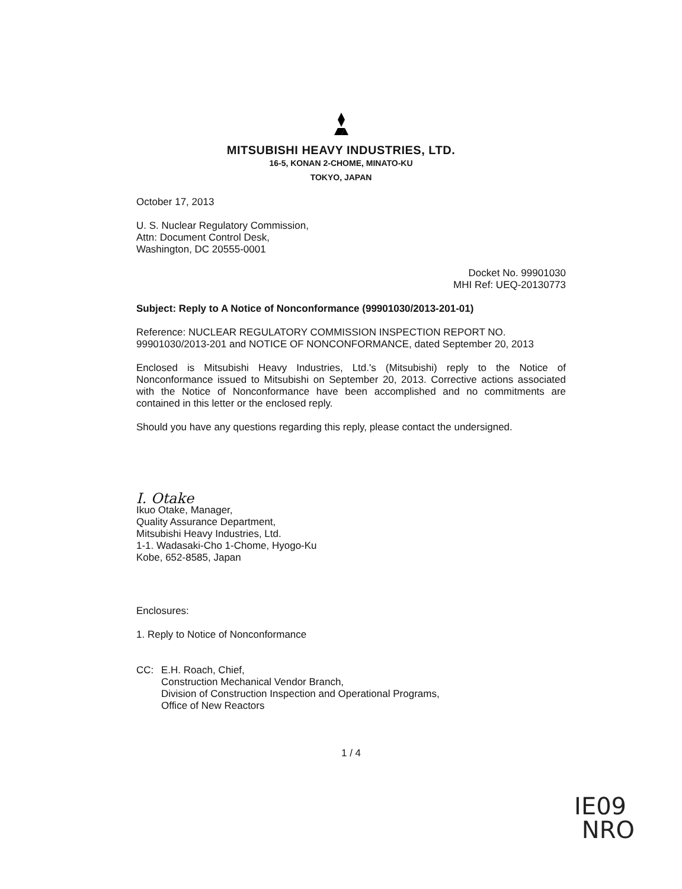MITSUBISHI HEAVY INDUSTRIES, LTD.
16-5, KONAN 2-CHOME, MINATO-KU
TOKYO, JAPAN
October 17, 2013
U. S. Nuclear Regulatory Commission,
Attn: Document Control Desk,
Washington, DC 20555-0001
Docket No. 99901030
MHI Ref: UEQ-20130773
Subject: Reply to A Notice of Nonconformance (99901030/2013-201-01)
Reference: NUCLEAR REGULATORY COMMISSION INSPECTION REPORT NO. 99901030/2013-201 and NOTICE OF NONCONFORMANCE, dated September 20, 2013
Enclosed is Mitsubishi Heavy Industries, Ltd.'s (Mitsubishi) reply to the Notice of Nonconformance issued to Mitsubishi on September 20, 2013. Corrective actions associated with the Notice of Nonconformance have been accomplished and no commitments are contained in this letter or the enclosed reply.
Should you have any questions regarding this reply, please contact the undersigned.
I. Otake
Ikuo Otake, Manager,
Quality Assurance Department,
Mitsubishi Heavy Industries, Ltd.
1-1. Wadasaki-Cho 1-Chome, Hyogo-Ku
Kobe, 652-8585, Japan
Enclosures:
1. Reply to Notice of Nonconformance
CC: E.H. Roach, Chief,
Construction Mechanical Vendor Branch,
Division of Construction Inspection and Operational Programs,
Office of New Reactors
1 / 4
IE09
NRO